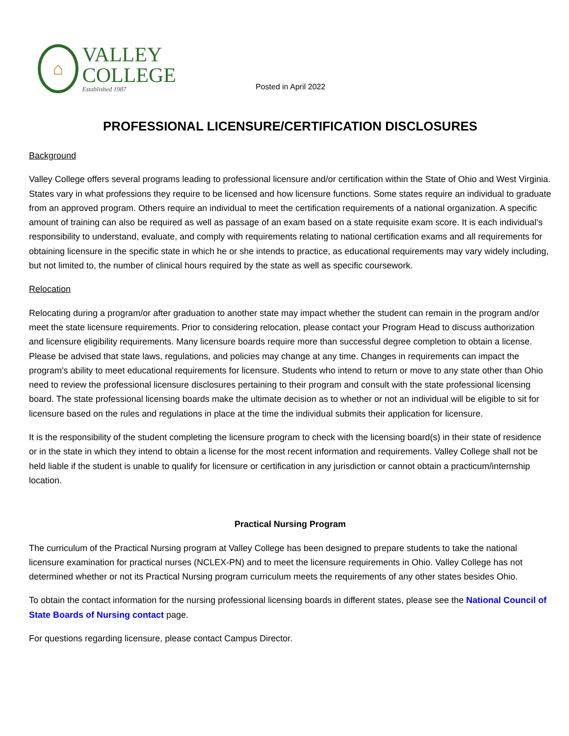⌂
VALLEY
COLLEGE
Established 1987
Posted in April 2022
PROFESSIONAL LICENSURE/CERTIFICATION DISCLOSURES
Background
Valley College offers several programs leading to professional licensure and/or certification within the State of Ohio and West Virginia. States vary in what professions they require to be licensed and how licensure functions. Some states require an individual to graduate from an approved program. Others require an individual to meet the certification requirements of a national organization. A specific amount of training can also be required as well as passage of an exam based on a state requisite exam score. It is each individual’s responsibility to understand, evaluate, and comply with requirements relating to national certification exams and all requirements for obtaining licensure in the specific state in which he or she intends to practice, as educational requirements may vary widely including, but not limited to, the number of clinical hours required by the state as well as specific coursework.
Relocation
Relocating during a program/or after graduation to another state may impact whether the student can remain in the program and/or meet the state licensure requirements. Prior to considering relocation, please contact your Program Head to discuss authorization and licensure eligibility requirements. Many licensure boards require more than successful degree completion to obtain a license. Please be advised that state laws, regulations, and policies may change at any time. Changes in requirements can impact the program's ability to meet educational requirements for licensure. Students who intend to return or move to any state other than Ohio need to review the professional licensure disclosures pertaining to their program and consult with the state professional licensing board. The state professional licensing boards make the ultimate decision as to whether or not an individual will be eligible to sit for licensure based on the rules and regulations in place at the time the individual submits their application for licensure.
It is the responsibility of the student completing the licensure program to check with the licensing board(s) in their state of residence or in the state in which they intend to obtain a license for the most recent information and requirements. Valley College shall not be held liable if the student is unable to qualify for licensure or certification in any jurisdiction or cannot obtain a practicum/internship location.
Practical Nursing Program
The curriculum of the Practical Nursing program at Valley College has been designed to prepare students to take the national licensure examination for practical nurses (NCLEX-PN) and to meet the licensure requirements in Ohio. Valley College has not determined whether or not its Practical Nursing program curriculum meets the requirements of any other states besides Ohio.
To obtain the contact information for the nursing professional licensing boards in different states, please see the National Council of State Boards of Nursing contact page.
For questions regarding licensure, please contact Campus Director.